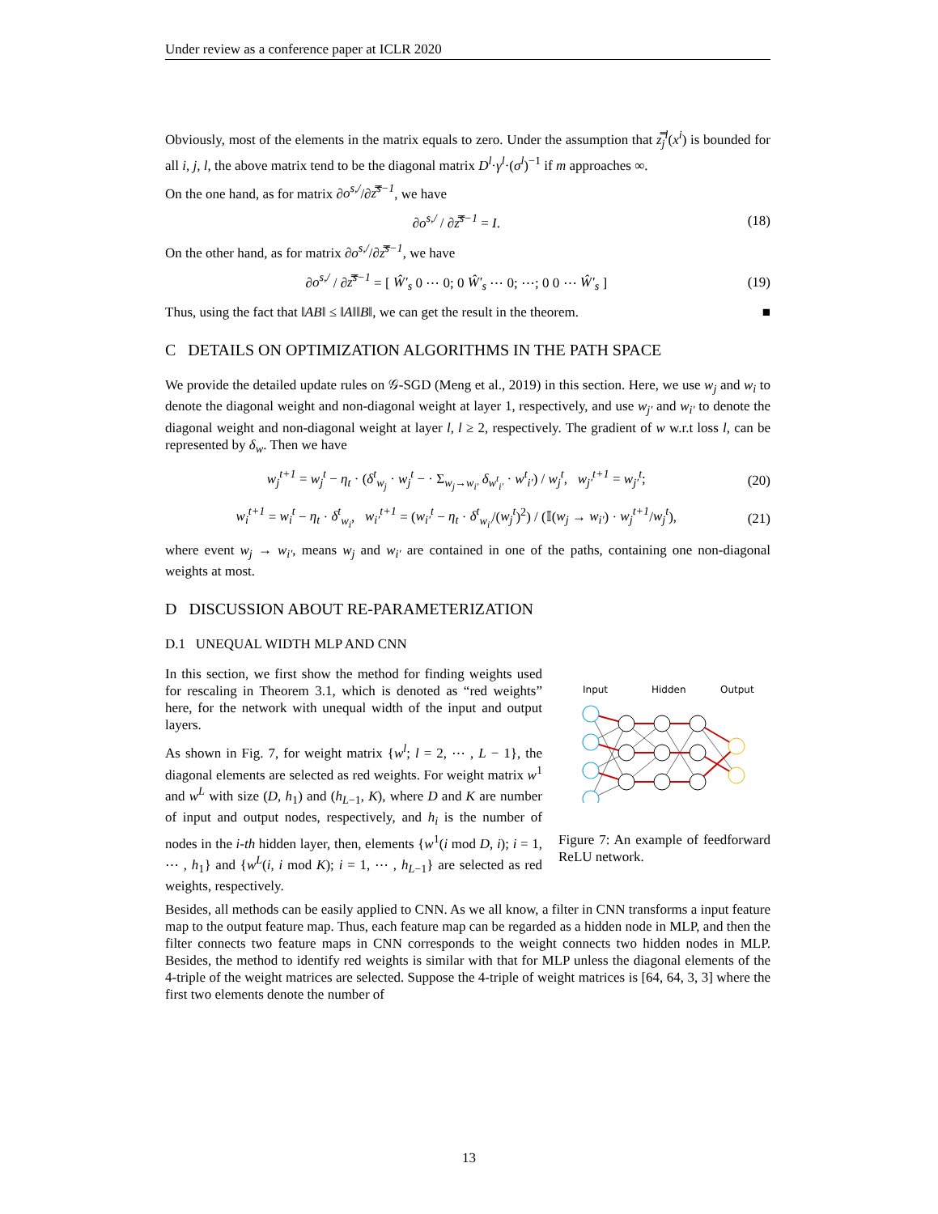Under review as a conference paper at ICLR 2020
Obviously, most of the elements in the matrix equals to zero. Under the assumption that z̿<sub>j</sub><sup>l</sup>(x<sup>i</sup>) is bounded for all i, j, l, the above matrix tend to be the diagonal matrix D<sup>l</sup>·γ<sup>l</sup>·(σ<sup>l</sup>)<sup>−1</sup> if m approaches ∞.
On the one hand, as for matrix ∂o<sup>s,/</sup>/∂z̿<sup>s−1</sup>, we have
∂o<sup>s,/</sup> / ∂z̿<sup>s−1</sup> = I. (18)
On the other hand, as for matrix ∂o<sup>s,/</sup>/∂z̿<sup>s−1</sup>, we have
∂o<sup>s,/</sup> / ∂z̿<sup>s−1</sup> = [ Ŵ′<sub>s</sub> 0 ⋯ 0; 0 Ŵ′<sub>s</sub> ⋯ 0; ⋯; 0 0 ⋯ Ŵ′<sub>s</sub> ] (19)
Thus, using the fact that ‖AB‖ ≤ ‖A‖‖B‖, we can get the result in the theorem. ■
C DETAILS ON OPTIMIZATION ALGORITHMS IN THE PATH SPACE
We provide the detailed update rules on 𝒢-SGD (Meng et al., 2019) in this section. Here, we use w<sub>j</sub> and w<sub>i</sub> to denote the diagonal weight and non-diagonal weight at layer 1, respectively, and use w<sub>j′</sub> and w<sub>i′</sub> to denote the diagonal weight and non-diagonal weight at layer l, l ≥ 2, respectively. The gradient of w w.r.t loss l, can be represented by δ<sub>w</sub>. Then we have
w<sub>j</sub><sup>t+1</sup> = w<sub>j</sub><sup>t</sup> − η<sub>t</sub> · (δ<sup>t</sup><sub>w<sub>j</sub></sub> · w<sub>j</sub><sup>t</sup> − · Σ<sub>w<sub>j</sub>→w<sub>i′</sub></sub> δ<sub>w<sup>t</sup><sub>i′</sub></sub> · w<sup>t</sup><sub>i′</sub>) / w<sub>j</sub><sup>t</sup>, w<sub>j′</sub><sup>t+1</sup> = w<sub>j′</sub><sup>t</sup>; (20)
w<sub>i</sub><sup>t+1</sup> = w<sub>i</sub><sup>t</sup> − η<sub>t</sub> · δ<sup>t</sup><sub>w<sub>i</sub></sub>, w<sub>i′</sub><sup>t+1</sup> = (w<sub>i′</sub><sup>t</sup> − η<sub>t</sub> · δ<sup>t</sup><sub>w<sub>i′</sub></sub>/(w<sub>j</sub><sup>t</sup>)<sup>2</sup>) / (𝕀(w<sub>j</sub> → w<sub>i′</sub>) · w<sub>j</sub><sup>t+1</sup>/w<sub>j</sub><sup>t</sup>), (21)
where event w<sub>j</sub> → w<sub>i′</sub>, means w<sub>j</sub> and w<sub>i′</sub> are contained in one of the paths, containing one non-diagonal weights at most.
D DISCUSSION ABOUT RE-PARAMETERIZATION
D.1 UNEQUAL WIDTH MLP AND CNN
In this section, we first show the method for finding weights used for rescaling in Theorem 3.1, which is denoted as “red weights” here, for the network with unequal width of the input and output layers.
As shown in Fig. 7, for weight matrix {w<sup>l</sup>; l = 2, ⋯ , L − 1}, the diagonal elements are selected as red weights. For weight matrix w<sup>1</sup> and w<sup>L</sup> with size (D, h<sub>1</sub>) and (h<sub>L−1</sub>, K), where D and K are number of input and output nodes, respectively, and h<sub>i</sub> is the number of nodes in the i-th hidden layer, then, elements {w<sup>1</sup>(i mod D, i); i = 1, ⋯ , h<sub>1</sub>} and {w<sup>L</sup>(i, i mod K); i = 1, ⋯ , h<sub>L−1</sub>} are selected as red weights, respectively.
Input
Hidden
Output
Figure 7: An example of feedforward ReLU network.
Besides, all methods can be easily applied to CNN. As we all know, a filter in CNN transforms a input feature map to the output feature map. Thus, each feature map can be regarded as a hidden node in MLP, and then the filter connects two feature maps in CNN corresponds to the weight connects two hidden nodes in MLP. Besides, the method to identify red weights is similar with that for MLP unless the diagonal elements of the 4-triple of the weight matrices are selected. Suppose the 4-triple of weight matrices is [64, 64, 3, 3] where the first two elements denote the number of
13